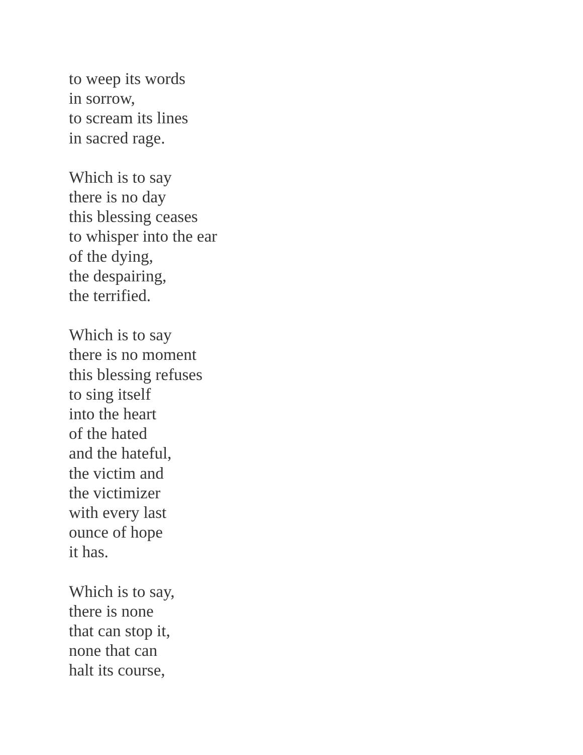to weep its words
in sorrow,
to scream its lines
in sacred rage.
Which is to say
there is no day
this blessing ceases
to whisper into the ear
of the dying,
the despairing,
the terrified.
Which is to say
there is no moment
this blessing refuses
to sing itself
into the heart
of the hated
and the hateful,
the victim and
the victimizer
with every last
ounce of hope
it has.
Which is to say,
there is none
that can stop it,
none that can
halt its course,